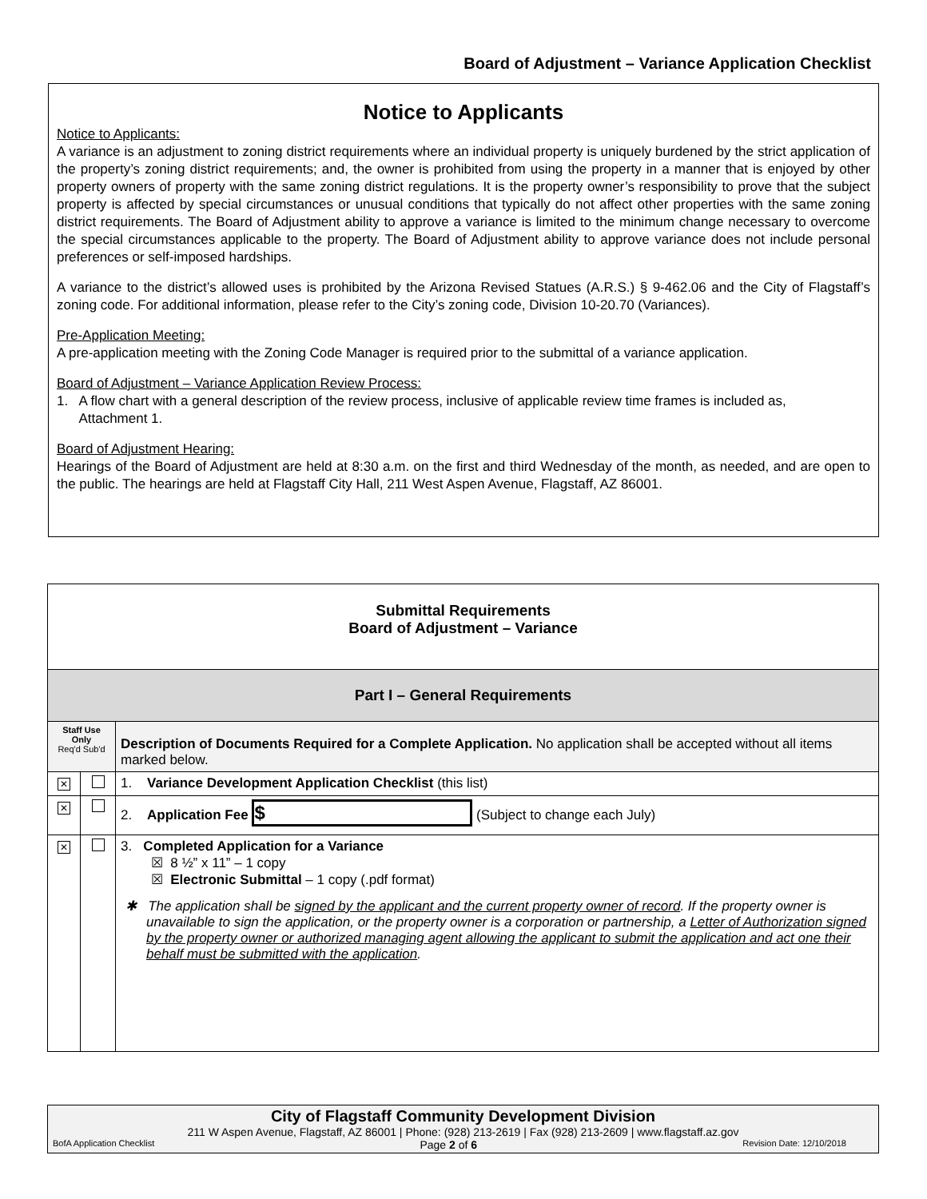Board of Adjustment – Variance Application Checklist
Notice to Applicants
Notice to Applicants:
A variance is an adjustment to zoning district requirements where an individual property is uniquely burdened by the strict application of the property’s zoning district requirements; and, the owner is prohibited from using the property in a manner that is enjoyed by other property owners of property with the same zoning district regulations. It is the property owner’s responsibility to prove that the subject property is affected by special circumstances or unusual conditions that typically do not affect other properties with the same zoning district requirements. The Board of Adjustment ability to approve a variance is limited to the minimum change necessary to overcome the special circumstances applicable to the property. The Board of Adjustment ability to approve variance does not include personal preferences or self-imposed hardships.
A variance to the district’s allowed uses is prohibited by the Arizona Revised Statues (A.R.S.) § 9-462.06 and the City of Flagstaff’s zoning code. For additional information, please refer to the City’s zoning code, Division 10-20.70 (Variances).
Pre-Application Meeting:
A pre-application meeting with the Zoning Code Manager is required prior to the submittal of a variance application.
Board of Adjustment – Variance Application Review Process:
1. A flow chart with a general description of the review process, inclusive of applicable review time frames is included as,
Attachment 1.
Board of Adjustment Hearing:
Hearings of the Board of Adjustment are held at 8:30 a.m. on the first and third Wednesday of the month, as needed, and are open to the public. The hearings are held at Flagstaff City Hall, 211 West Aspen Avenue, Flagstaff, AZ 86001.
| Submittal Requirements Board of Adjustment – Variance | | |
| Part I – General Requirements | | |
| Staff Use Only Req'd Sub'd | | Description of Documents Required for a Complete Application. No application shall be accepted without all items marked below. |
| ✕ | | 1. Variance Development Application Checklist (this list) |
| ✕ | | 2. Application Fee $ (Subject to change each July) |
| ✕ | | 3. Completed Application for a Variance ☒ 8 ½” x 11” – 1 copy ☒ Electronic Submittal – 1 copy (.pdf format) ✱ The application shall be signed by the applicant and the current property owner of record . If the property owner is unavailable to sign the application, or the property owner is a corporation or partnership, a Letter of Authorization signed by the property owner or authorized managing agent allowing the applicant to submit the application and act one their behalf must be submitted with the application . |
City of Flagstaff Community Development Division
211 W Aspen Avenue, Flagstaff, AZ 86001 | Phone: (928) 213-2619 | Fax (928) 213-2609 | www.flagstaff.az.gov
BofA Application Checklist Page 2 of 6 Revision Date: 12/10/2018